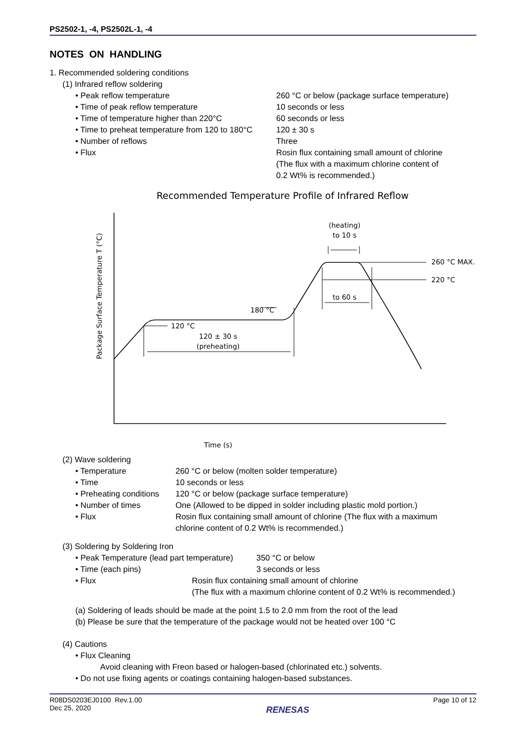PS2502-1, -4, PS2502L-1, -4
NOTES ON HANDLING
1. Recommended soldering conditions
(1) Infrared reflow soldering
• Peak reflow temperature 260 °C or below (package surface temperature)
• Time of peak reflow temperature 10 seconds or less
• Time of temperature higher than 220°C 60 seconds or less
• Time to preheat temperature from 120 to 180°C 120 ± 30 s
• Number of reflows Three
• Flux Rosin flux containing small amount of chlorine
(The flux with a maximum chlorine content of
0.2 Wt% is recommended.)
Recommended Temperature Profile of Infrared Reflow
Time (s)
Package Surface Temperature T (°C)
120 °C
180 °C
120 ± 30 s
(preheating)
(heating)
to 10 s
260 °C MAX.
220 °C
to 60 s
(2) Wave soldering
• Temperature 260 °C or below (molten solder temperature)
• Time 10 seconds or less
• Preheating conditions 120 °C or below (package surface temperature)
• Number of times One (Allowed to be dipped in solder including plastic mold portion.)
• Flux Rosin flux containing small amount of chlorine (The flux with a maximum
chlorine content of 0.2 Wt% is recommended.)
(3) Soldering by Soldering Iron
• Peak Temperature (lead part temperature) 350 °C or below
• Time (each pins) 3 seconds or less
• Flux Rosin flux containing small amount of chlorine
(The flux with a maximum chlorine content of 0.2 Wt% is recommended.)
(a) Soldering of leads should be made at the point 1.5 to 2.0 mm from the root of the lead
(b) Please be sure that the temperature of the package would not be heated over 100 °C
(4) Cautions
• Flux Cleaning
Avoid cleaning with Freon based or halogen-based (chlorinated etc.) solvents.
• Do not use fixing agents or coatings containing halogen-based substances.
R08DS0203EJ0100 Rev.1.00
Dec 25, 2020
RENESAS
Page 10 of 12